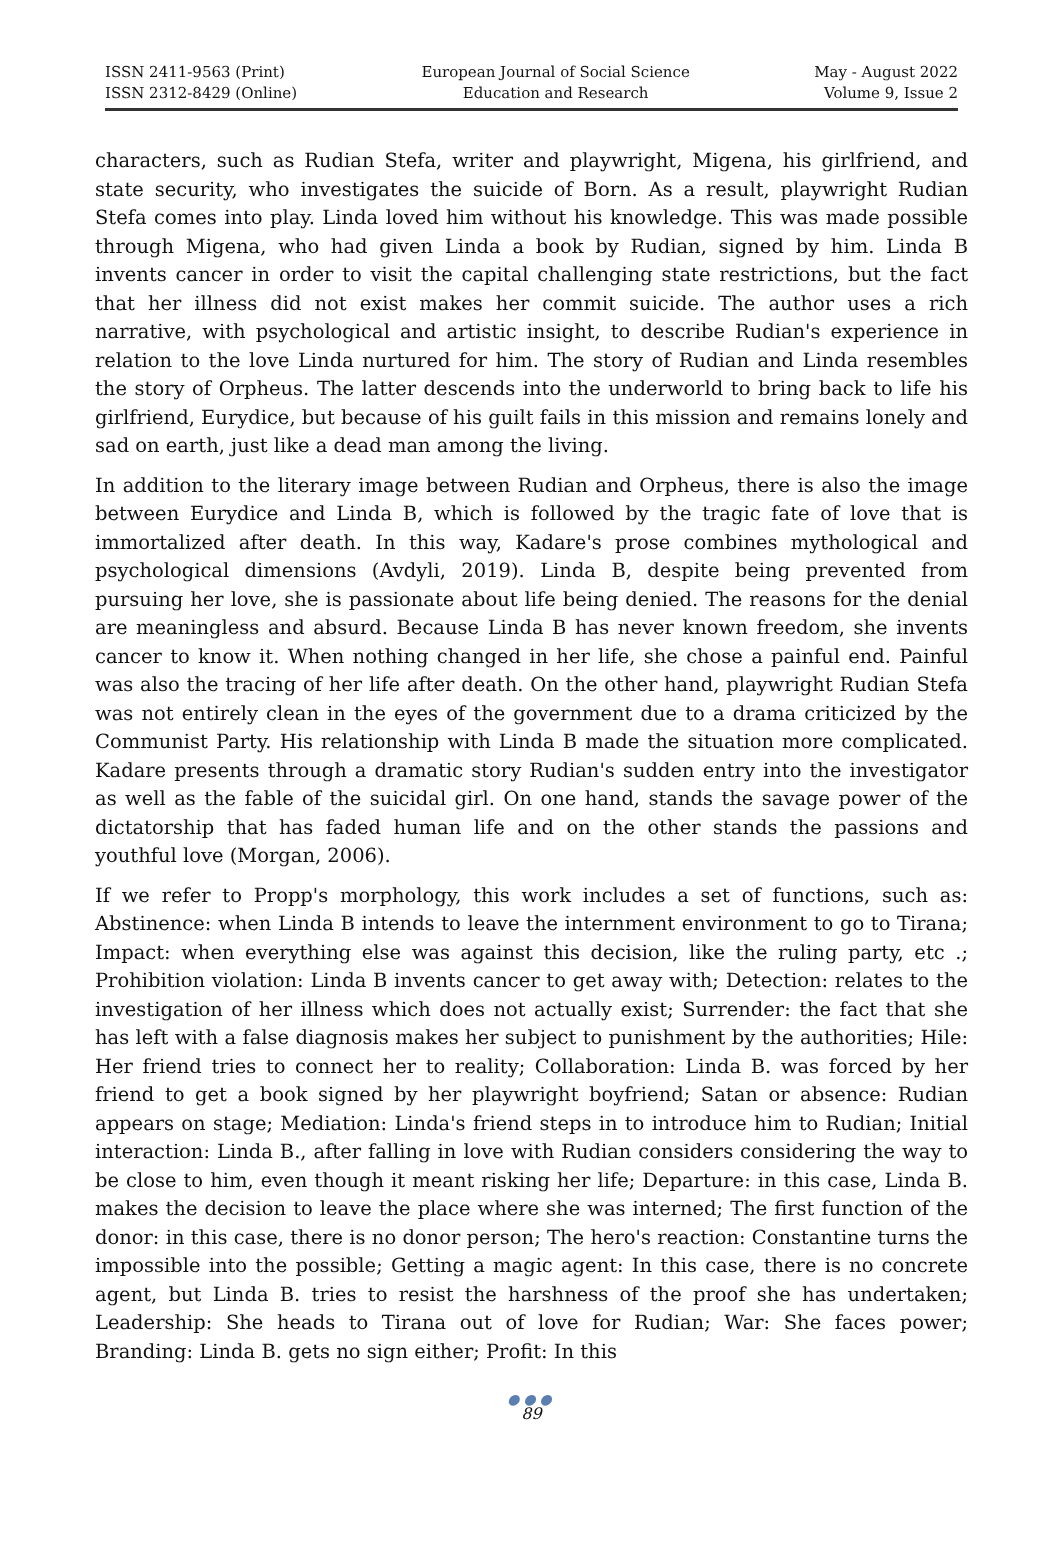ISSN 2411-9563 (Print)
ISSN 2312-8429 (Online)
European Journal of Social Science
Education and Research
May - August 2022
Volume 9, Issue 2
characters, such as Rudian Stefa, writer and playwright, Migena, his girlfriend, and state security, who investigates the suicide of Born. As a result, playwright Rudian Stefa comes into play. Linda loved him without his knowledge. This was made possible through Migena, who had given Linda a book by Rudian, signed by him. Linda B invents cancer in order to visit the capital challenging state restrictions, but the fact that her illness did not exist makes her commit suicide. The author uses a rich narrative, with psychological and artistic insight, to describe Rudian's experience in relation to the love Linda nurtured for him. The story of Rudian and Linda resembles the story of Orpheus. The latter descends into the underworld to bring back to life his girlfriend, Eurydice, but because of his guilt fails in this mission and remains lonely and sad on earth, just like a dead man among the living.
In addition to the literary image between Rudian and Orpheus, there is also the image between Eurydice and Linda B, which is followed by the tragic fate of love that is immortalized after death. In this way, Kadare's prose combines mythological and psychological dimensions (Avdyli, 2019). Linda B, despite being prevented from pursuing her love, she is passionate about life being denied. The reasons for the denial are meaningless and absurd. Because Linda B has never known freedom, she invents cancer to know it. When nothing changed in her life, she chose a painful end. Painful was also the tracing of her life after death. On the other hand, playwright Rudian Stefa was not entirely clean in the eyes of the government due to a drama criticized by the Communist Party. His relationship with Linda B made the situation more complicated. Kadare presents through a dramatic story Rudian's sudden entry into the investigator as well as the fable of the suicidal girl. On one hand, stands the savage power of the dictatorship that has faded human life and on the other stands the passions and youthful love (Morgan, 2006).
If we refer to Propp's morphology, this work includes a set of functions, such as: Abstinence: when Linda B intends to leave the internment environment to go to Tirana; Impact: when everything else was against this decision, like the ruling party, etc .; Prohibition violation: Linda B invents cancer to get away with; Detection: relates to the investigation of her illness which does not actually exist; Surrender: the fact that she has left with a false diagnosis makes her subject to punishment by the authorities; Hile: Her friend tries to connect her to reality; Collaboration: Linda B. was forced by her friend to get a book signed by her playwright boyfriend; Satan or absence: Rudian appears on stage; Mediation: Linda's friend steps in to introduce him to Rudian; Initial interaction: Linda B., after falling in love with Rudian considers considering the way to be close to him, even though it meant risking her life; Departure: in this case, Linda B. makes the decision to leave the place where she was interned; The first function of the donor: in this case, there is no donor person; The hero's reaction: Constantine turns the impossible into the possible; Getting a magic agent: In this case, there is no concrete agent, but Linda B. tries to resist the harshness of the proof she has undertaken; Leadership: She heads to Tirana out of love for Rudian; War: She faces power; Branding: Linda B. gets no sign either; Profit: In this
●●●
89